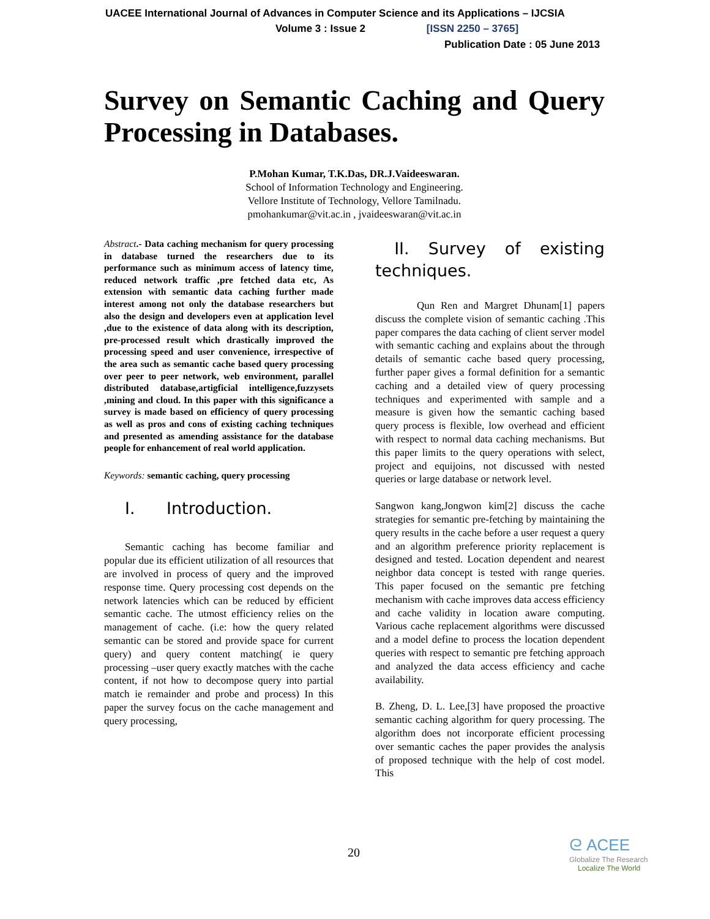UACEE International Journal of Advances in Computer Science and its Applications – IJCSIA
Volume 3 : Issue 2 [ISSN 2250 – 3765]
Publication Date : 05 June 2013
Survey on Semantic Caching and Query Processing in Databases.
P.Mohan Kumar, T.K.Das, DR.J.Vaideeswaran.
School of Information Technology and Engineering.
Vellore Institute of Technology, Vellore Tamilnadu.
pmohankumar@vit.ac.in , jvaideeswaran@vit.ac.in
Abstract.- Data caching mechanism for query processing in database turned the researchers due to its performance such as minimum access of latency time, reduced network traffic ,pre fetched data etc, As extension with semantic data caching further made interest among not only the database researchers but also the design and developers even at application level ,due to the existence of data along with its description, pre-processed result which drastically improved the processing speed and user convenience, irrespective of the area such as semantic cache based query processing over peer to peer network, web environment, parallel distributed database,artigficial intelligence,fuzzysets ,mining and cloud. In this paper with this significance a survey is made based on efficiency of query processing as well as pros and cons of existing caching techniques and presented as amending assistance for the database people for enhancement of real world application.
Keywords: semantic caching, query processing
I. Introduction.
Semantic caching has become familiar and popular due its efficient utilization of all resources that are involved in process of query and the improved response time. Query processing cost depends on the network latencies which can be reduced by efficient semantic cache. The utmost efficiency relies on the management of cache. (i.e: how the query related semantic can be stored and provide space for current query) and query content matching( ie query processing –user query exactly matches with the cache content, if not how to decompose query into partial match ie remainder and probe and process) In this paper the survey focus on the cache management and query processing,
II. Survey of existing
techniques.
Qun Ren and Margret Dhunam[1] papers discuss the complete vision of semantic caching .This paper compares the data caching of client server model with semantic caching and explains about the through details of semantic cache based query processing, further paper gives a formal definition for a semantic caching and a detailed view of query processing techniques and experimented with sample and a measure is given how the semantic caching based query process is flexible, low overhead and efficient with respect to normal data caching mechanisms. But this paper limits to the query operations with select, project and equijoins, not discussed with nested queries or large database or network level.
Sangwon kang,Jongwon kim[2] discuss the cache strategies for semantic pre-fetching by maintaining the query results in the cache before a user request a query and an algorithm preference priority replacement is designed and tested. Location dependent and nearest neighbor data concept is tested with range queries. This paper focused on the semantic pre fetching mechanism with cache improves data access efficiency and cache validity in location aware computing. Various cache replacement algorithms were discussed and a model define to process the location dependent queries with respect to semantic pre fetching approach and analyzed the data access efficiency and cache availability.
B. Zheng, D. L. Lee,[3] have proposed the proactive semantic caching algorithm for query processing. The algorithm does not incorporate efficient processing over semantic caches the paper provides the analysis of proposed technique with the help of cost model. This
20
ᘓ ACEE
Globalize The Research
Localize The World